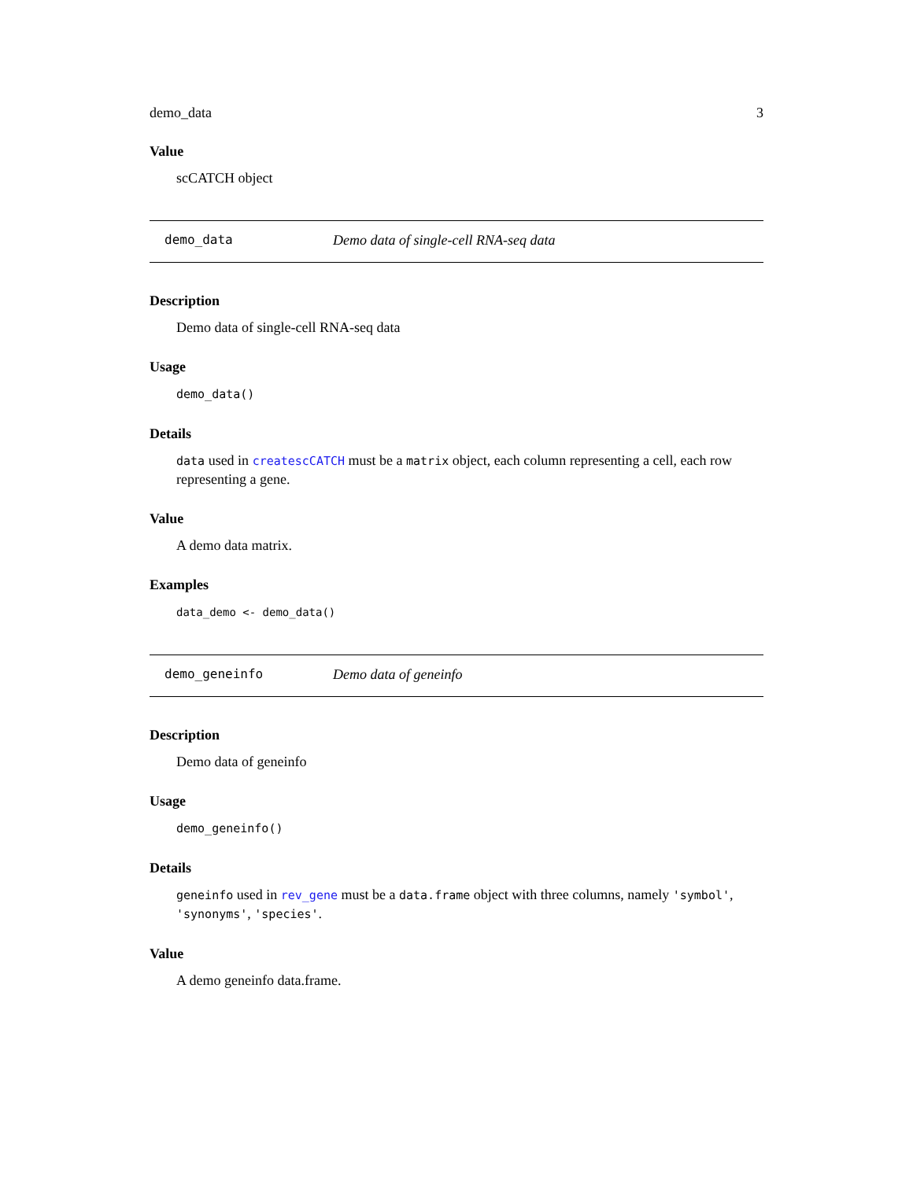demo_data 3
Value
scCATCH object
demo_data Demo data of single-cell RNA-seq data
Description
Demo data of single-cell RNA-seq data
Usage
demo_data()
Details
data used in createscCATCH must be a matrix object, each column representing a cell, each row representing a gene.
Value
A demo data matrix.
Examples
data_demo <- demo_data()
demo_geneinfo Demo data of geneinfo
Description
Demo data of geneinfo
Usage
demo_geneinfo()
Details
geneinfo used in rev_gene must be a data.frame object with three columns, namely 'symbol', 'synonyms', 'species'.
Value
A demo geneinfo data.frame.